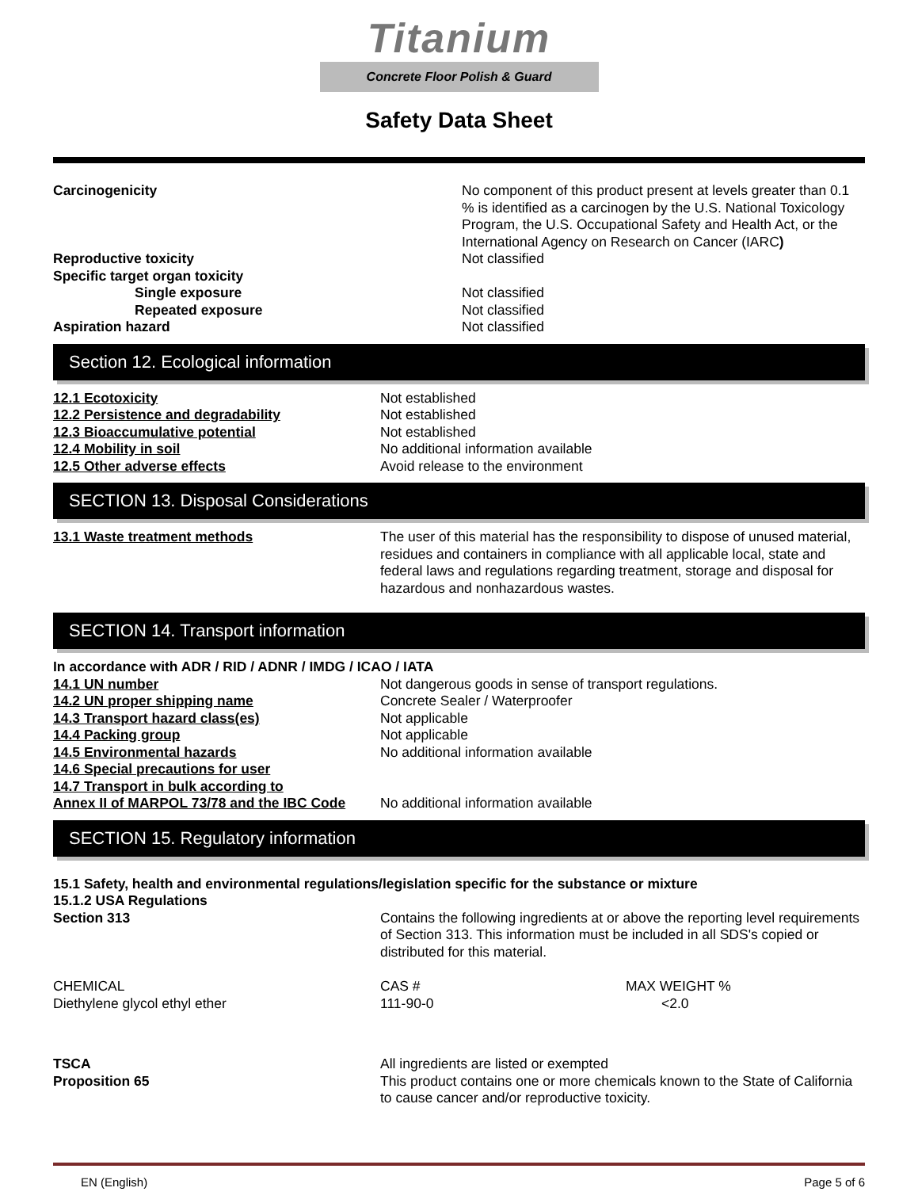Titanium
Concrete Floor Polish & Guard
Safety Data Sheet
| Carcinogenicity | No component of this product present at levels greater than 0.1 % is identified as a carcinogen by the U.S. National Toxicology Program, the U.S. Occupational Safety and Health Act, or the International Agency on Research on Cancer (IARC ) |
| Reproductive toxicity | Not classified |
| Specific target organ toxicity | |
| Single exposure | Not classified |
| Repeated exposure | Not classified |
| Aspiration hazard | Not classified |
Section 12. Ecological information
| 12.1 Ecotoxicity | Not established |
| 12.2 Persistence and degradability | Not established |
| 12.3 Bioaccumulative potential | Not established |
| 12.4 Mobility in soil | No additional information available |
| 12.5 Other adverse effects | Avoid release to the environment |
SECTION 13. Disposal Considerations
| 13.1 Waste treatment methods | The user of this material has the responsibility to dispose of unused material, residues and containers in compliance with all applicable local, state and federal laws and regulations regarding treatment, storage and disposal for hazardous and nonhazardous wastes. |
SECTION 14. Transport information
| In accordance with ADR / RID / ADNR / IMDG / ICAO / IATA | |
| 14.1 UN number | Not dangerous goods in sense of transport regulations. |
| 14.2 UN proper shipping name | Concrete Sealer / Waterproofer |
| 14.3 Transport hazard class(es) | Not applicable |
| 14.4 Packing group | Not applicable |
| 14.5 Environmental hazards | No additional information available |
| 14.6 Special precautions for user | |
| 14.7 Transport in bulk according to | |
| Annex II of MARPOL 73/78 and the IBC Code | No additional information available |
SECTION 15. Regulatory information
| 15.1 Safety, health and environmental regulations/legislation specific for the substance or mixture | |
| 15.1.2 USA Regulations | |
| Section 313 | Contains the following ingredients at or above the reporting level requirements of Section 313. This information must be included in all SDS's copied or distributed for this material. |
| CHEMICAL | CAS # | MAX WEIGHT % |
| Diethylene glycol ethyl ether | 111-90-0 | <2.0 |
| TSCA | All ingredients are listed or exempted |
| Proposition 65 | This product contains one or more chemicals known to the State of California to cause cancer and/or reproductive toxicity. |
EN (English) Page 5 of 6